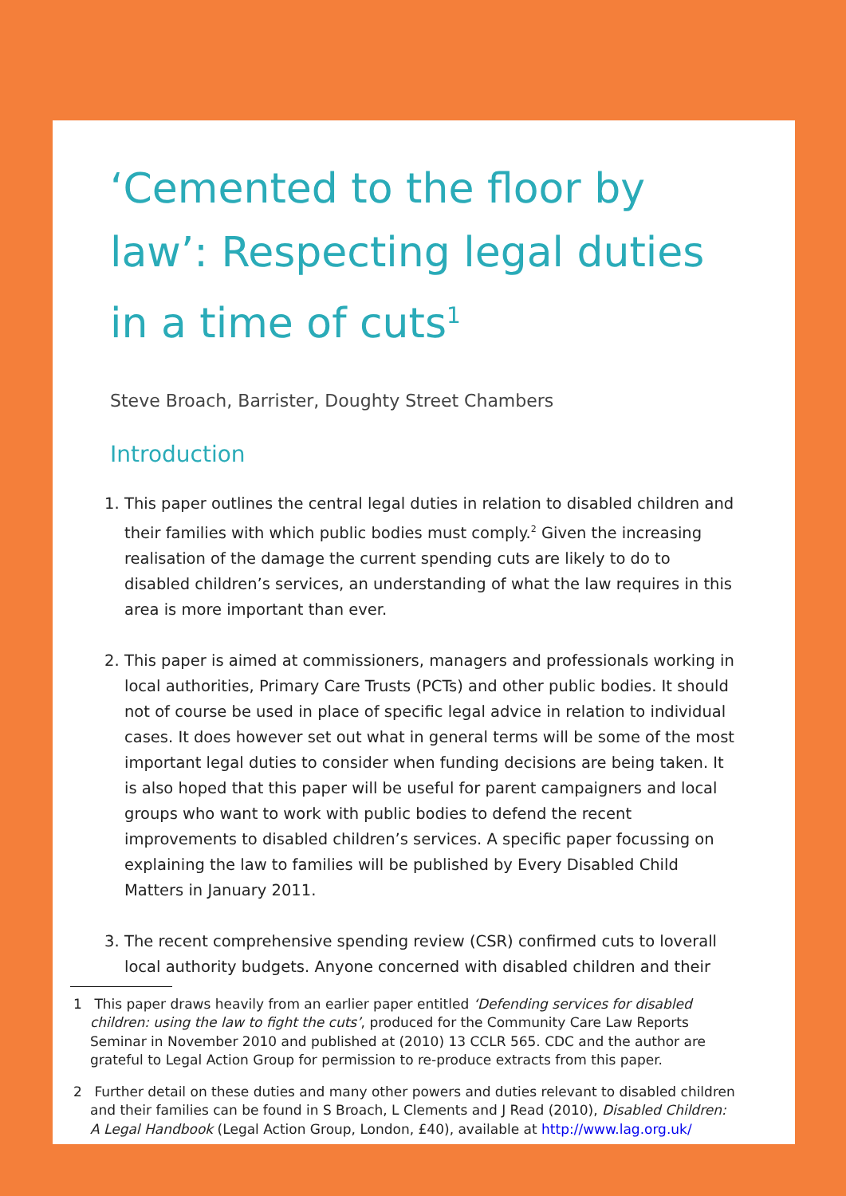‘Cemented to the floor by law’: Respecting legal duties in a time of cuts<sup>1</sup>
Steve Broach, Barrister, Doughty Street Chambers
Introduction
1. This paper outlines the central legal duties in relation to disabled children and their families with which public bodies must comply.<sup>2</sup> Given the increasing realisation of the damage the current spending cuts are likely to do to disabled children’s services, an understanding of what the law requires in this area is more important than ever.
2. This paper is aimed at commissioners, managers and professionals working in local authorities, Primary Care Trusts (PCTs) and other public bodies. It should not of course be used in place of specific legal advice in relation to individual cases. It does however set out what in general terms will be some of the most important legal duties to consider when funding decisions are being taken. It is also hoped that this paper will be useful for parent campaigners and local groups who want to work with public bodies to defend the recent improvements to disabled children’s services. A specific paper focussing on explaining the law to families will be published by Every Disabled Child Matters in January 2011.
3. The recent comprehensive spending review (CSR) confirmed cuts to loverall local authority budgets. Anyone concerned with disabled children and their
1 This paper draws heavily from an earlier paper entitled ‘Defending services for disabled children: using the law to fight the cuts’, produced for the Community Care Law Reports Seminar in November 2010 and published at (2010) 13 CCLR 565. CDC and the author are grateful to Legal Action Group for permission to re-produce extracts from this paper.
2 Further detail on these duties and many other powers and duties relevant to disabled children and their families can be found in S Broach, L Clements and J Read (2010), Disabled Children: A Legal Handbook (Legal Action Group, London, £40), available at http://www.lag.org.uk/